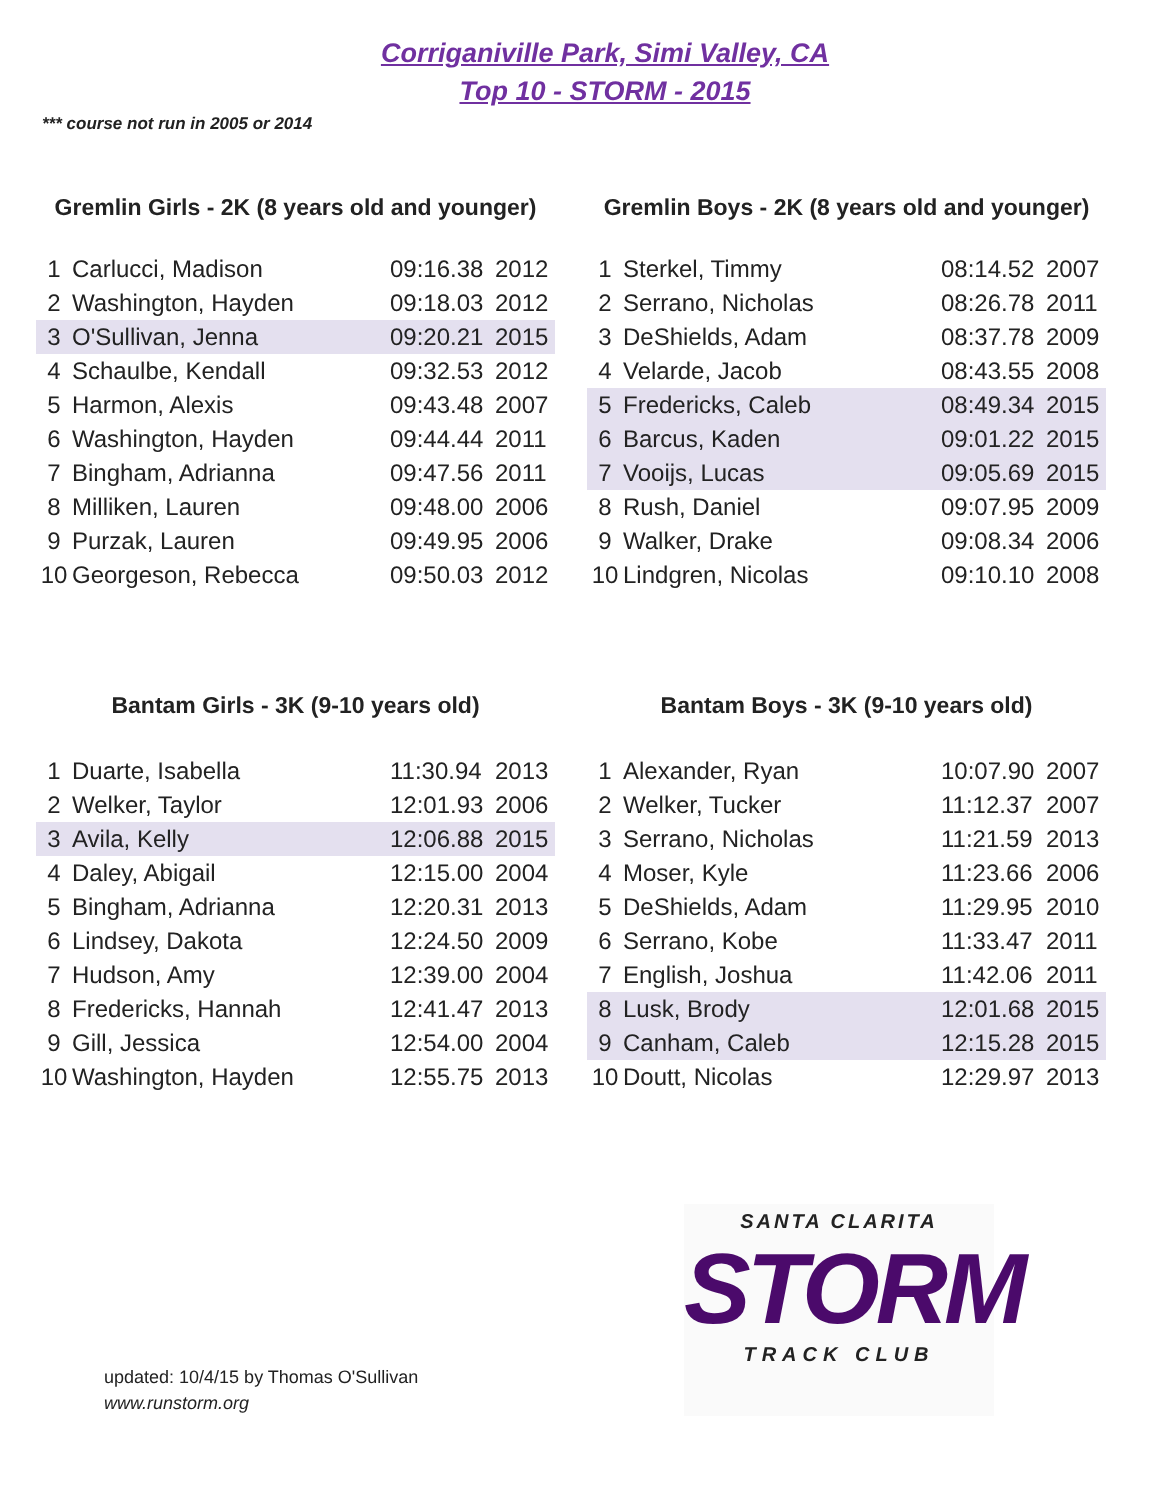Corriganiville Park, Simi Valley, CA
Top 10 - STORM - 2015
*** course not run in 2005 or 2014
Gremlin Girls - 2K (8 years old and younger)
| 1 | Carlucci, Madison | 09:16.38 | 2012 |
| 2 | Washington, Hayden | 09:18.03 | 2012 |
| 3 | O'Sullivan, Jenna | 09:20.21 | 2015 |
| 4 | Schaulbe, Kendall | 09:32.53 | 2012 |
| 5 | Harmon, Alexis | 09:43.48 | 2007 |
| 6 | Washington, Hayden | 09:44.44 | 2011 |
| 7 | Bingham, Adrianna | 09:47.56 | 2011 |
| 8 | Milliken, Lauren | 09:48.00 | 2006 |
| 9 | Purzak, Lauren | 09:49.95 | 2006 |
| 10 | Georgeson, Rebecca | 09:50.03 | 2012 |
Gremlin Boys - 2K (8 years old and younger)
| 1 | Sterkel, Timmy | 08:14.52 | 2007 |
| 2 | Serrano, Nicholas | 08:26.78 | 2011 |
| 3 | DeShields, Adam | 08:37.78 | 2009 |
| 4 | Velarde, Jacob | 08:43.55 | 2008 |
| 5 | Fredericks, Caleb | 08:49.34 | 2015 |
| 6 | Barcus, Kaden | 09:01.22 | 2015 |
| 7 | Vooijs, Lucas | 09:05.69 | 2015 |
| 8 | Rush, Daniel | 09:07.95 | 2009 |
| 9 | Walker, Drake | 09:08.34 | 2006 |
| 10 | Lindgren, Nicolas | 09:10.10 | 2008 |
Bantam Girls - 3K (9-10 years old)
| 1 | Duarte, Isabella | 11:30.94 | 2013 |
| 2 | Welker, Taylor | 12:01.93 | 2006 |
| 3 | Avila, Kelly | 12:06.88 | 2015 |
| 4 | Daley, Abigail | 12:15.00 | 2004 |
| 5 | Bingham, Adrianna | 12:20.31 | 2013 |
| 6 | Lindsey, Dakota | 12:24.50 | 2009 |
| 7 | Hudson, Amy | 12:39.00 | 2004 |
| 8 | Fredericks, Hannah | 12:41.47 | 2013 |
| 9 | Gill, Jessica | 12:54.00 | 2004 |
| 10 | Washington, Hayden | 12:55.75 | 2013 |
Bantam Boys - 3K (9-10 years old)
| 1 | Alexander, Ryan | 10:07.90 | 2007 |
| 2 | Welker, Tucker | 11:12.37 | 2007 |
| 3 | Serrano, Nicholas | 11:21.59 | 2013 |
| 4 | Moser, Kyle | 11:23.66 | 2006 |
| 5 | DeShields, Adam | 11:29.95 | 2010 |
| 6 | Serrano, Kobe | 11:33.47 | 2011 |
| 7 | English, Joshua | 11:42.06 | 2011 |
| 8 | Lusk, Brody | 12:01.68 | 2015 |
| 9 | Canham, Caleb | 12:15.28 | 2015 |
| 10 | Doutt, Nicolas | 12:29.97 | 2013 |
updated: 10/4/15 by Thomas O'Sullivan
www.runstorm.org
SANTA CLARITA
STORM
TRACK CLUB